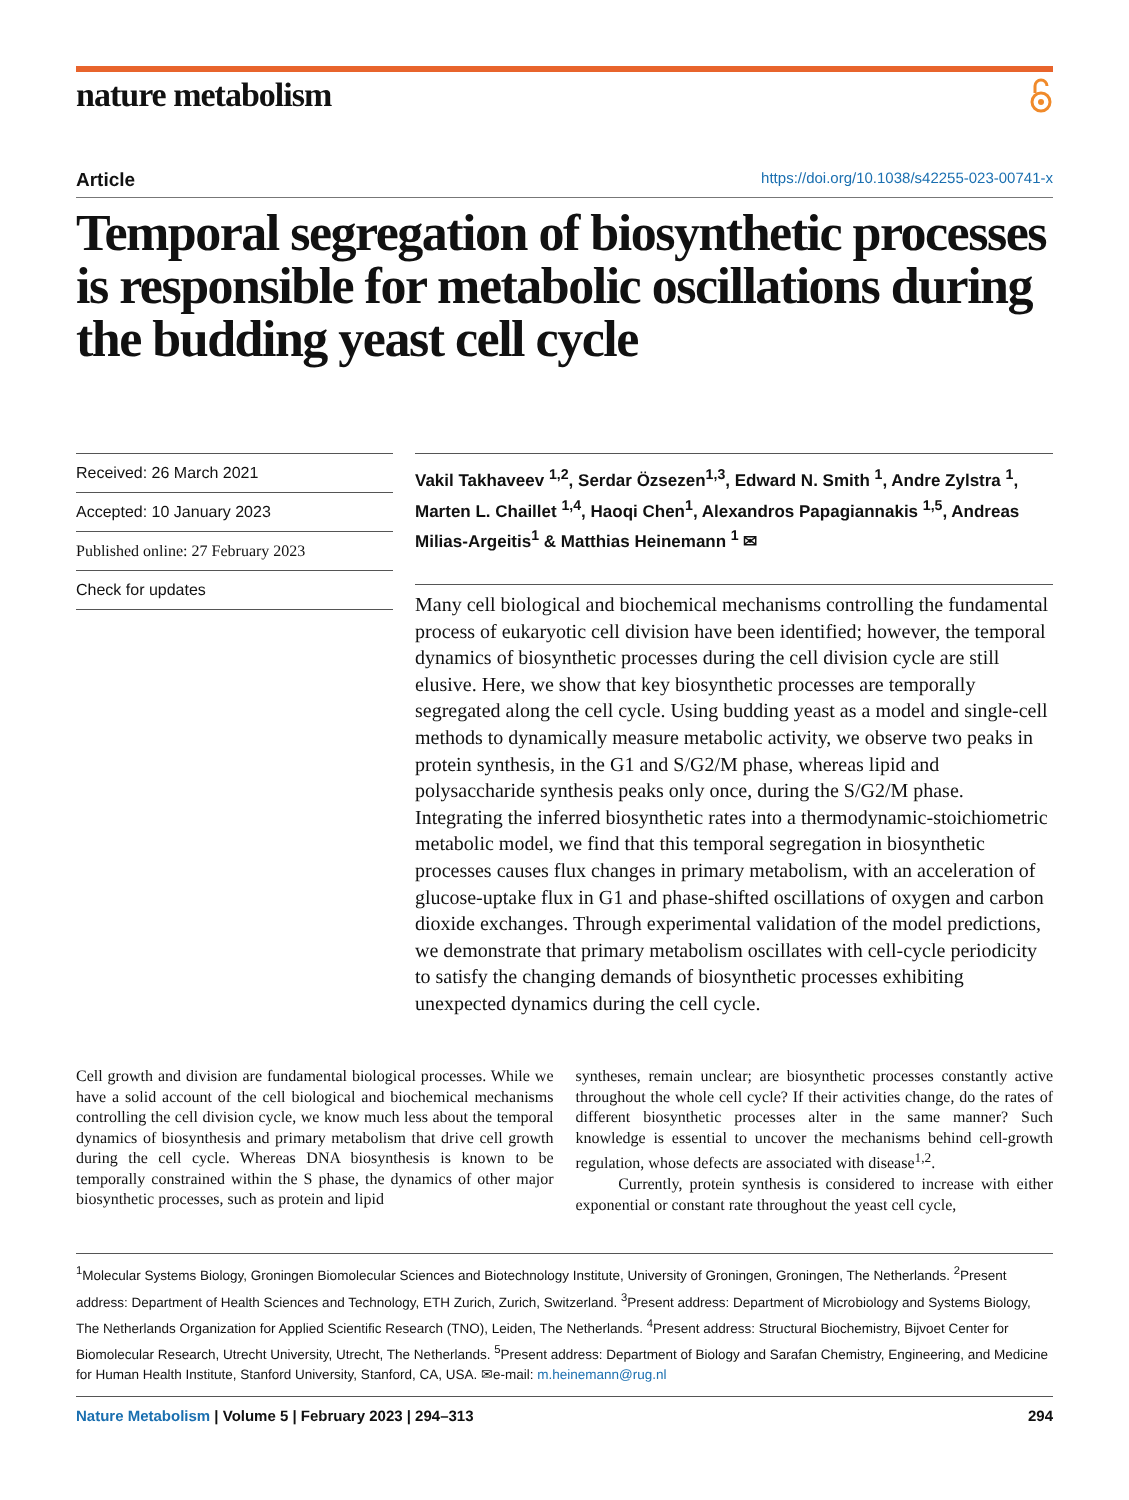nature metabolism
Article https://doi.org/10.1038/s42255-023-00741-x
Temporal segregation of biosynthetic processes is responsible for metabolic oscillations during the budding yeast cell cycle
Received: 26 March 2021
Accepted: 10 January 2023
Published online: 27 February 2023
Check for updates
Vakil Takhaveev <sup>1,2</sup>, Serdar Özsezen<sup>1,3</sup>, Edward N. Smith <sup>1</sup>, Andre Zylstra <sup>1</sup>, Marten L. Chaillet <sup>1,4</sup>, Haoqi Chen<sup>1</sup>, Alexandros Papagiannakis <sup>1,5</sup>, Andreas Milias-Argeitis<sup>1</sup> & Matthias Heinemann <sup>1</sup> ✉
Many cell biological and biochemical mechanisms controlling the fundamental process of eukaryotic cell division have been identified; however, the temporal dynamics of biosynthetic processes during the cell division cycle are still elusive. Here, we show that key biosynthetic processes are temporally segregated along the cell cycle. Using budding yeast as a model and single-cell methods to dynamically measure metabolic activity, we observe two peaks in protein synthesis, in the G1 and S/G2/M phase, whereas lipid and polysaccharide synthesis peaks only once, during the S/G2/M phase. Integrating the inferred biosynthetic rates into a thermodynamic-stoichiometric metabolic model, we find that this temporal segregation in biosynthetic processes causes flux changes in primary metabolism, with an acceleration of glucose-uptake flux in G1 and phase-shifted oscillations of oxygen and carbon dioxide exchanges. Through experimental validation of the model predictions, we demonstrate that primary metabolism oscillates with cell-cycle periodicity to satisfy the changing demands of biosynthetic processes exhibiting unexpected dynamics during the cell cycle.
Cell growth and division are fundamental biological processes. While we have a solid account of the cell biological and biochemical mechanisms controlling the cell division cycle, we know much less about the temporal dynamics of biosynthesis and primary metabolism that drive cell growth during the cell cycle. Whereas DNA biosynthesis is known to be temporally constrained within the S phase, the dynamics of other major biosynthetic processes, such as protein and lipid
syntheses, remain unclear; are biosynthetic processes constantly active throughout the whole cell cycle? If their activities change, do the rates of different biosynthetic processes alter in the same manner? Such knowledge is essential to uncover the mechanisms behind cell-growth regulation, whose defects are associated with disease<sup>1,2</sup>.
Currently, protein synthesis is considered to increase with either exponential or constant rate throughout the yeast cell cycle,
<sup>1</sup> Molecular Systems Biology, Groningen Biomolecular Sciences and Biotechnology Institute, University of Groningen, Groningen, The Netherlands. <sup>2</sup>Present address: Department of Health Sciences and Technology, ETH Zurich, Zurich, Switzerland. <sup>3</sup>Present address: Department of Microbiology and Systems Biology, The Netherlands Organization for Applied Scientific Research (TNO), Leiden, The Netherlands. <sup>4</sup>Present address: Structural Biochemistry, Bijvoet Center for Biomolecular Research, Utrecht University, Utrecht, The Netherlands. <sup>5</sup>Present address: Department of Biology and Sarafan Chemistry, Engineering, and Medicine for Human Health Institute, Stanford University, Stanford, CA, USA. ✉e-mail: m.heinemann@rug.nl
Nature Metabolism | Volume 5 | February 2023 | 294–313 294